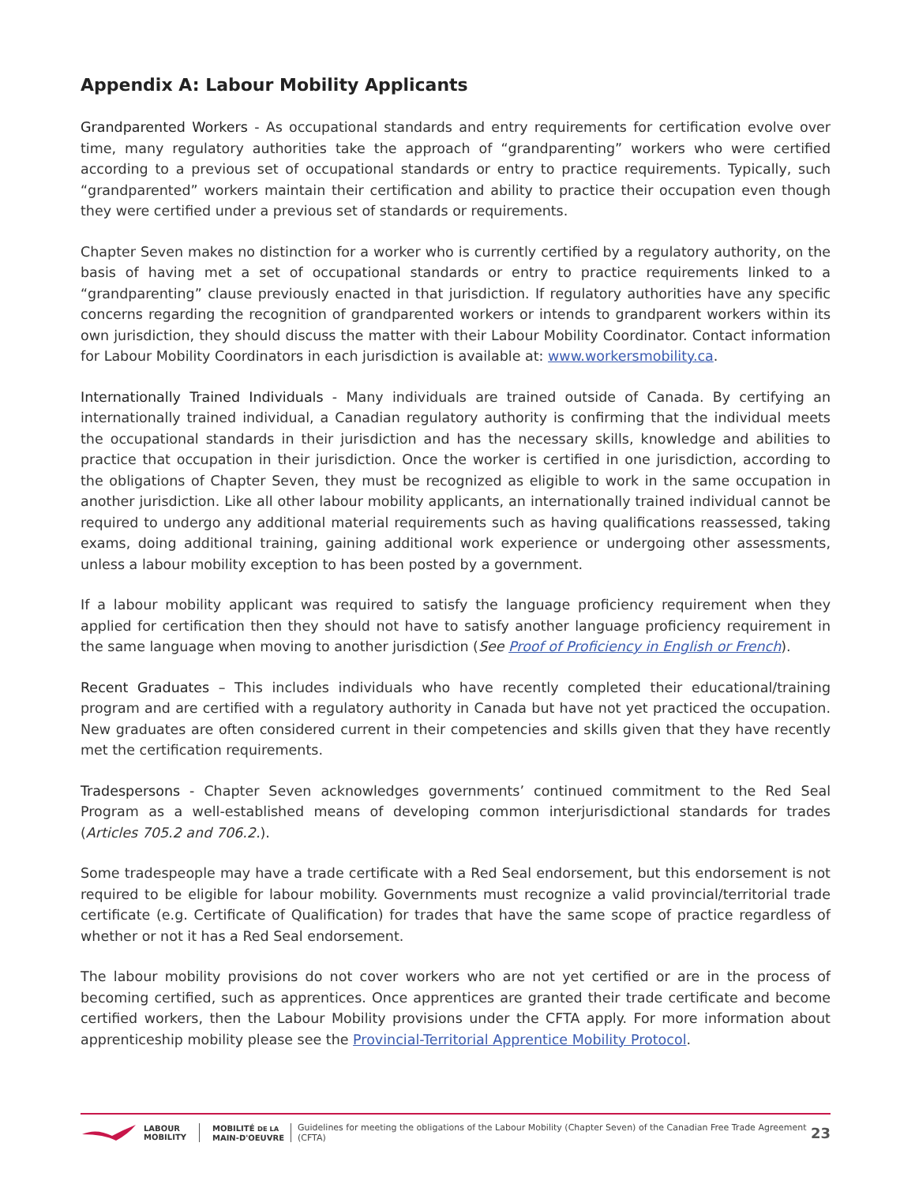Appendix A: Labour Mobility Applicants
Grandparented Workers - As occupational standards and entry requirements for certification evolve over time, many regulatory authorities take the approach of “grandparenting” workers who were certified according to a previous set of occupational standards or entry to practice requirements. Typically, such “grandparented” workers maintain their certification and ability to practice their occupation even though they were certified under a previous set of standards or requirements.
Chapter Seven makes no distinction for a worker who is currently certified by a regulatory authority, on the basis of having met a set of occupational standards or entry to practice requirements linked to a “grandparenting” clause previously enacted in that jurisdiction. If regulatory authorities have any specific concerns regarding the recognition of grandparented workers or intends to grandparent workers within its own jurisdiction, they should discuss the matter with their Labour Mobility Coordinator. Contact information for Labour Mobility Coordinators in each jurisdiction is available at: www.workersmobility.ca.
Internationally Trained Individuals - Many individuals are trained outside of Canada. By certifying an internationally trained individual, a Canadian regulatory authority is confirming that the individual meets the occupational standards in their jurisdiction and has the necessary skills, knowledge and abilities to practice that occupation in their jurisdiction. Once the worker is certified in one jurisdiction, according to the obligations of Chapter Seven, they must be recognized as eligible to work in the same occupation in another jurisdiction. Like all other labour mobility applicants, an internationally trained individual cannot be required to undergo any additional material requirements such as having qualifications reassessed, taking exams, doing additional training, gaining additional work experience or undergoing other assessments, unless a labour mobility exception to has been posted by a government.
If a labour mobility applicant was required to satisfy the language proficiency requirement when they applied for certification then they should not have to satisfy another language proficiency requirement in the same language when moving to another jurisdiction (See Proof of Proficiency in English or French).
Recent Graduates – This includes individuals who have recently completed their educational/training program and are certified with a regulatory authority in Canada but have not yet practiced the occupation. New graduates are often considered current in their competencies and skills given that they have recently met the certification requirements.
Tradespersons - Chapter Seven acknowledges governments’ continued commitment to the Red Seal Program as a well-established means of developing common interjurisdictional standards for trades (Articles 705.2 and 706.2.).
Some tradespeople may have a trade certificate with a Red Seal endorsement, but this endorsement is not required to be eligible for labour mobility. Governments must recognize a valid provincial/territorial trade certificate (e.g. Certificate of Qualification) for trades that have the same scope of practice regardless of whether or not it has a Red Seal endorsement.
The labour mobility provisions do not cover workers who are not yet certified or are in the process of becoming certified, such as apprentices. Once apprentices are granted their trade certificate and become certified workers, then the Labour Mobility provisions under the CFTA apply. For more information about apprenticeship mobility please see the Provincial-Territorial Apprentice Mobility Protocol.
LABOUR
MOBILITY
MOBILITÉ DE LA
MAIN-D'OEUVRE
Guidelines for meeting the obligations of the Labour Mobility (Chapter Seven) of the Canadian Free Trade Agreement (CFTA)
23